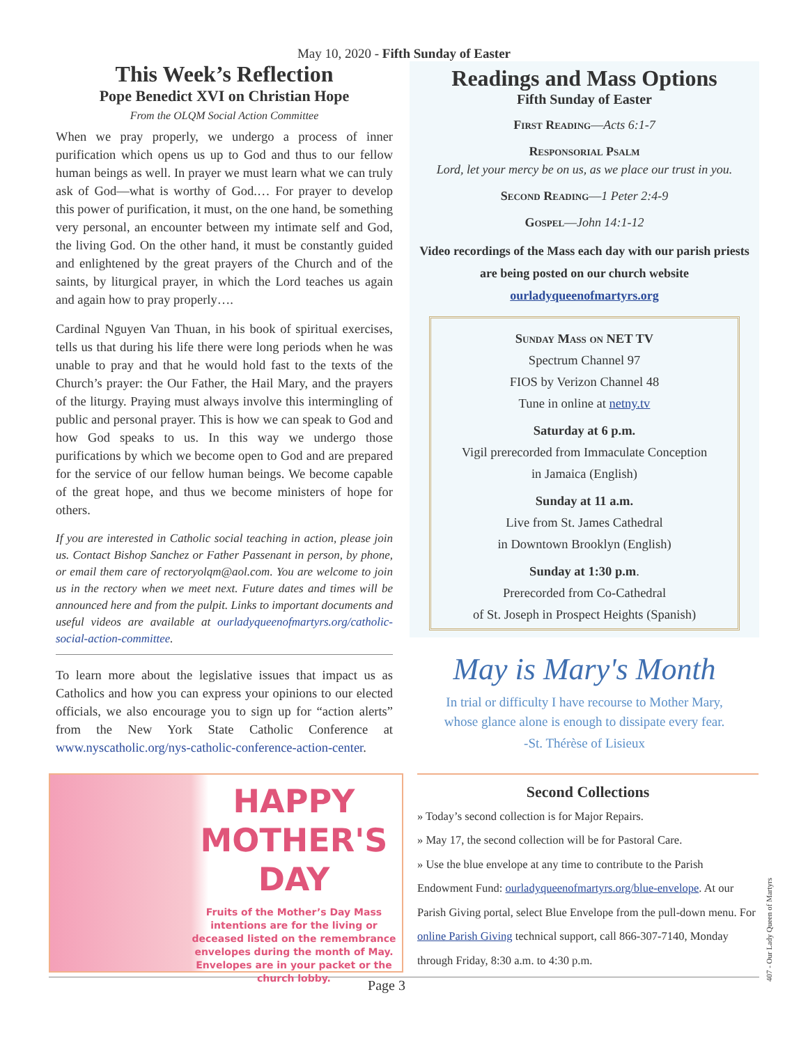May 10, 2020 - Fifth Sunday of Easter
This Week’s Reflection
Pope Benedict XVI on Christian Hope
From the OLQM Social Action Committee
When we pray properly, we undergo a process of inner purification which opens us up to God and thus to our fellow human beings as well. In prayer we must learn what we can truly ask of God—what is worthy of God.… For prayer to develop this power of purification, it must, on the one hand, be something very personal, an encounter between my intimate self and God, the living God. On the other hand, it must be constantly guided and enlightened by the great prayers of the Church and of the saints, by liturgical prayer, in which the Lord teaches us again and again how to pray properly….
Cardinal Nguyen Van Thuan, in his book of spiritual exercises, tells us that during his life there were long periods when he was unable to pray and that he would hold fast to the texts of the Church’s prayer: the Our Father, the Hail Mary, and the prayers of the liturgy. Praying must always involve this intermingling of public and personal prayer. This is how we can speak to God and how God speaks to us. In this way we undergo those purifications by which we become open to God and are prepared for the service of our fellow human beings. We become capable of the great hope, and thus we become ministers of hope for others.
If you are interested in Catholic social teaching in action, please join us. Contact Bishop Sanchez or Father Passenant in person, by phone, or email them care of rectoryolqm@aol.com. You are welcome to join us in the rectory when we meet next. Future dates and times will be announced here and from the pulpit. Links to important documents and useful videos are available at ourladyqueenofmartyrs.org/catholic-social-action-committee.
To learn more about the legislative issues that impact us as Catholics and how you can express your opinions to our elected officials, we also encourage you to sign up for “action alerts” from the New York State Catholic Conference at www.nyscatholic.org/nys-catholic-conference-action-center.
Readings and Mass Options
Fifth Sunday of Easter
First Reading—Acts 6:1-7
Responsorial Psalm
Lord, let your mercy be on us, as we place our trust in you.
Second Reading—1 Peter 2:4-9
Gospel—John 14:1-12
Video recordings of the Mass each day with our parish priests are being posted on our church website
ourladyqueenofmartyrs.org
Sunday Mass on NET TV
Spectrum Channel 97
FIOS by Verizon Channel 48
Tune in online at netny.tv
Saturday at 6 p.m.
Vigil prerecorded from Immaculate Conception
in Jamaica (English)
Sunday at 11 a.m.
Live from St. James Cathedral
in Downtown Brooklyn (English)
Sunday at 1:30 p.m.
Prerecorded from Co-Cathedral
of St. Joseph in Prospect Heights (Spanish)
May is Mary's Month
In trial or difficulty I have recourse to Mother Mary,
whose glance alone is enough to dissipate every fear.
-St. Thérèse of Lisieux
HAPPY
MOTHER'S
DAY
Fruits of the Mother’s Day Mass intentions are for the living or deceased listed on the remembrance envelopes during the month of May. Envelopes are in your packet or the church lobby.
Second Collections
» Today’s second collection is for Major Repairs.
» May 17, the second collection will be for Pastoral Care.
» Use the blue envelope at any time to contribute to the Parish Endowment Fund: ourladyqueenofmartyrs.org/blue-envelope. At our Parish Giving portal, select Blue Envelope from the pull-down menu. For online Parish Giving technical support, call 866-307-7140, Monday through Friday, 8:30 a.m. to 4:30 p.m.
Page 3
407 - Our Lady Queen of Martyrs